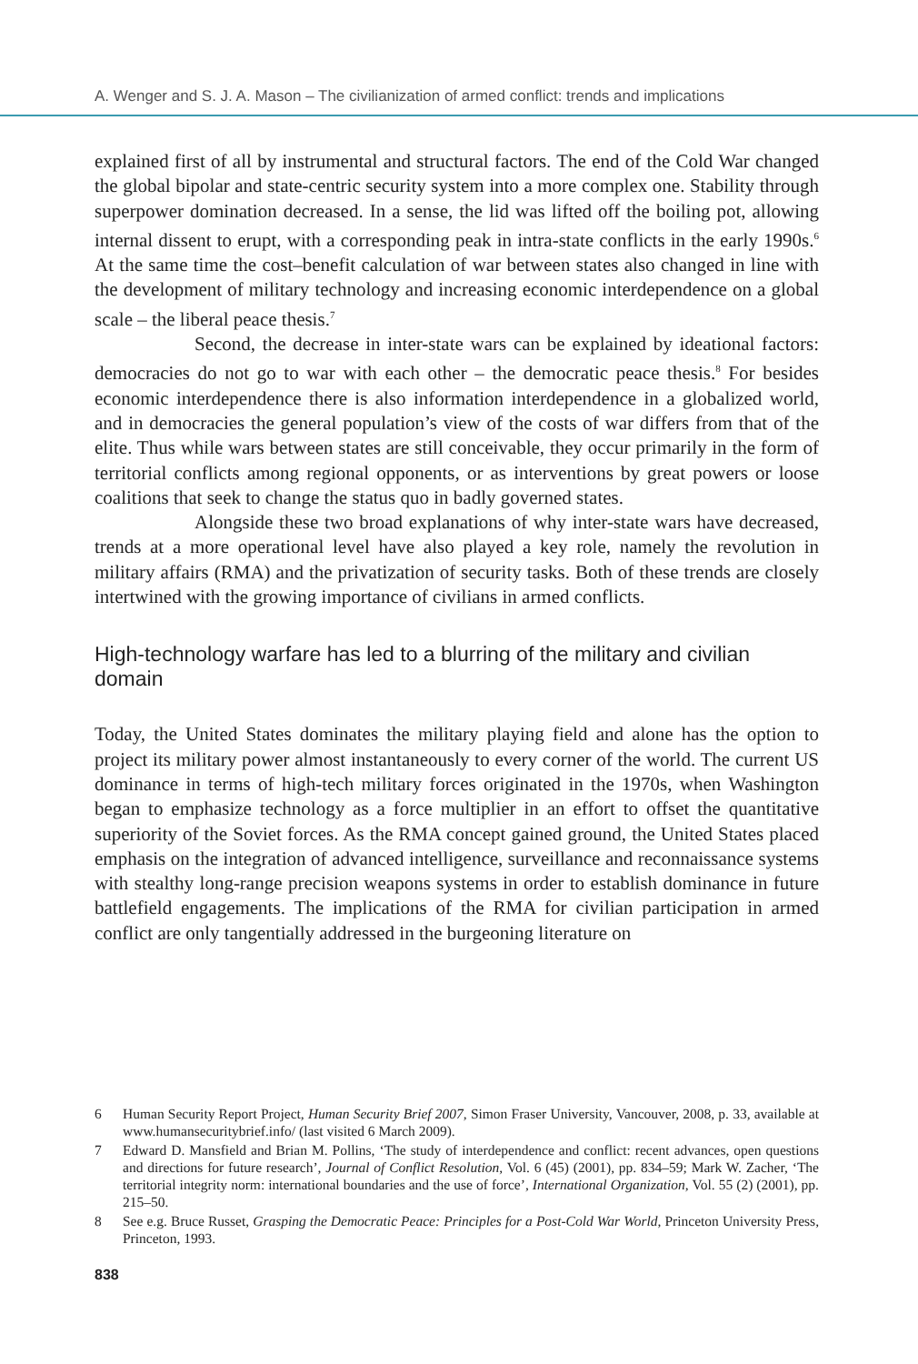A. Wenger and S. J. A. Mason – The civilianization of armed conflict: trends and implications
explained first of all by instrumental and structural factors. The end of the Cold War changed the global bipolar and state-centric security system into a more complex one. Stability through superpower domination decreased. In a sense, the lid was lifted off the boiling pot, allowing internal dissent to erupt, with a corresponding peak in intra-state conflicts in the early 1990s.<sup>6</sup> At the same time the cost–benefit calculation of war between states also changed in line with the development of military technology and increasing economic interdependence on a global scale – the liberal peace thesis.<sup>7</sup>
Second, the decrease in inter-state wars can be explained by ideational factors: democracies do not go to war with each other – the democratic peace thesis.<sup>8</sup> For besides economic interdependence there is also information interdependence in a globalized world, and in democracies the general population’s view of the costs of war differs from that of the elite. Thus while wars between states are still conceivable, they occur primarily in the form of territorial conflicts among regional opponents, or as interventions by great powers or loose coalitions that seek to change the status quo in badly governed states.
Alongside these two broad explanations of why inter-state wars have decreased, trends at a more operational level have also played a key role, namely the revolution in military affairs (RMA) and the privatization of security tasks. Both of these trends are closely intertwined with the growing importance of civilians in armed conflicts.
High-technology warfare has led to a blurring of the military and civilian domain
Today, the United States dominates the military playing field and alone has the option to project its military power almost instantaneously to every corner of the world. The current US dominance in terms of high-tech military forces originated in the 1970s, when Washington began to emphasize technology as a force multiplier in an effort to offset the quantitative superiority of the Soviet forces. As the RMA concept gained ground, the United States placed emphasis on the integration of advanced intelligence, surveillance and reconnaissance systems with stealthy long-range precision weapons systems in order to establish dominance in future battlefield engagements. The implications of the RMA for civilian participation in armed conflict are only tangentially addressed in the burgeoning literature on
6 Human Security Report Project, Human Security Brief 2007, Simon Fraser University, Vancouver, 2008, p. 33, available at www.humansecuritybrief.info/ (last visited 6 March 2009).
7 Edward D. Mansfield and Brian M. Pollins, ‘The study of interdependence and conflict: recent advances, open questions and directions for future research’, Journal of Conflict Resolution, Vol. 6 (45) (2001), pp. 834–59; Mark W. Zacher, ‘The territorial integrity norm: international boundaries and the use of force’, International Organization, Vol. 55 (2) (2001), pp. 215–50.
8 See e.g. Bruce Russet, Grasping the Democratic Peace: Principles for a Post-Cold War World, Princeton University Press, Princeton, 1993.
838